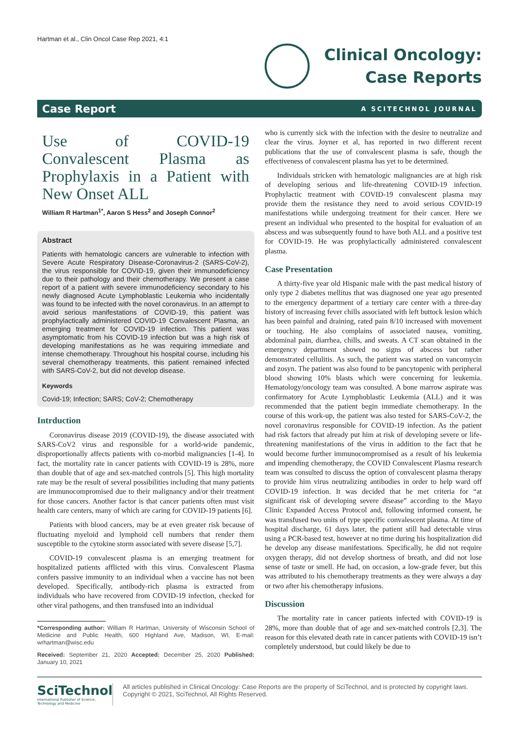Hartman et al., Clin Oncol Case Rep 2021, 4:1
Clinical Oncology:
Case Reports
Case Report A SCITECHNOL JOURNAL
Use of COVID-19 Convalescent Plasma as Prophylaxis in a Patient with New Onset ALL
William R Hartman<sup>1*</sup>, Aaron S Hess<sup>2</sup> and Joseph Connor<sup>2</sup>
Abstract
Patients with hematologic cancers are vulnerable to infection with Severe Acute Respiratory Disease-Coronavirus-2 (SARS-CoV-2), the virus responsible for COVID-19, given their immunodeficiency due to their pathology and their chemotherapy. We present a case report of a patient with severe immunodeficiency secondary to his newly diagnosed Acute Lymphoblastic Leukemia who incidentally was found to be infected with the novel coronavirus. In an attempt to avoid serious manifestations of COVID-19, this patient was prophylactically administered COVID-19 Convalescent Plasma, an emerging treatment for COVID-19 infection. This patient was asymptomatic from his COVID-19 infection but was a high risk of developing manifestations as he was requiring immediate and intense chemotherapy. Throughout his hospital course, including his several chemotherapy treatments, this patient remained infected with SARS-CoV-2, but did not develop disease.
Keywords
Covid-19; Infection; SARS; CoV-2; Chemotherapy
Intrduction
Coronavirus disease 2019 (COVID-19), the disease associated with SARS-CoV2 virus and responsible for a world-wide pandemic, disproportionally affects patients with co-morbid malignancies [1-4]. In fact, the mortality rate in cancer patients with COVID-19 is 28%, more than double that of age and sex-matched controls [5]. This high mortality rate may be the result of several possibilities including that many patients are immunocompromised due to their malignancy and/or their treatment for those cancers. Another factor is that cancer patients often must visit health care centers, many of which are caring for COVID-19 patients [6].
Patients with blood cancers, may be at even greater risk because of fluctuating myeloid and lymphoid cell numbers that render them susceptible to the cytokine storm associated with severe disease [5,7].
COVID-19 convalescent plasma is an emerging treatment for hospitalized patients afflicted with this virus. Convalescent Plasma confers passive immunity to an individual when a vaccine has not been developed. Specifically, antibody-rich plasma is extracted from individuals who have recovered from COVID-19 infection, checked for other viral pathogens, and then transfused into an individual
*Corresponding author: William R Hartman, University of Wisconsin School of Medicine and Public Health, 600 Highland Ave, Madison, WI, E-mail: wrhartman@wisc.edu
Received: September 21, 2020 Accepted: December 25, 2020 Published: January 10, 2021
who is currently sick with the infection with the desire to neutralize and clear the virus. Joyner et al, has reported in two different recent publications that the use of convalescent plasma is safe, though the effectiveness of convalescent plasma has yet to be determined.
Individuals stricken with hematologic malignancies are at high risk of developing serious and life-threatening COVID-19 infection. Prophylactic treatment with COVID-19 convalescent plasma may provide them the resistance they need to avoid serious COVID-19 manifestations while undergoing treatment for their cancer. Here we present an individual who presented to the hospital for evaluation of an abscess and was subsequently found to have both ALL and a positive test for COVID-19. He was prophylactically administered convalescent plasma.
Case Presentation
A thirty-five year old Hispanic male with the past medical history of only type 2 diabetes mellitus that was diagnosed one year ago presented to the emergency department of a tertiary care center with a three-day history of increasing fever chills associated with left buttock lesion which has been painful and draining, rated pain 8/10 increased with movement or touching. He also complains of associated nausea, vomiting, abdominal pain, diarrhea, chills, and sweats. A CT scan obtained in the emergency department showed no signs of abscess but rather demonstrated cellulitis. As such, the patient was started on vancomycin and zosyn. The patient was also found to be pancytopenic with peripheral blood showing 10% blasts which were concerning for leukemia. Hematology/oncology team was consulted. A bone marrow aspirate was confirmatory for Acute Lymphoblastic Leukemia (ALL) and it was recommended that the patient begin immediate chemotherapy. In the course of this work-up, the patient was also tested for SARS-CoV-2, the novel coronavirus responsible for COVID-19 infection. As the patient had risk factors that already put him at risk of developing severe or life-threatening manifestations of the virus in addition to the fact that he would become further immunocompromised as a result of his leukemia and impending chemotherapy, the COVID Convalescent Plasma research team was consulted to discuss the option of convalescent plasma therapy to provide him virus neutralizing antibodies in order to help ward off COVID-19 infection. It was decided that he met criteria for “at significant risk of developing severe disease” according to the Mayo Clinic Expanded Access Protocol and, following informed consent, he was transfused two units of type specific convalescent plasma. At time of hospital discharge, 61 days later, the patient still had detectable virus using a PCR-based test, however at no time during his hospitalization did he develop any disease manifestations. Specifically, he did not require oxygen therapy, did not develop shortness of breath, and did not lose sense of taste or smell. He had, on occasion, a low-grade fever, but this was attributed to his chemotherapy treatments as they were always a day or two after his chemotherapy infusions.
Discussion
The mortality rate in cancer patients infected with COVID-19 is 28%, more than double that of age and sex-matched controls [2,3]. The reason for this elevated death rate in cancer patients with COVID-19 isn’t completely understood, but could likely be due to
SciTechnol
International Publisher of Science, Technology and Medicine
All articles published in Clinical Oncology: Case Reports are the property of SciTechnol, and is protected by copyright laws.
Copyright © 2021, SciTechnol, All Rights Reserved.